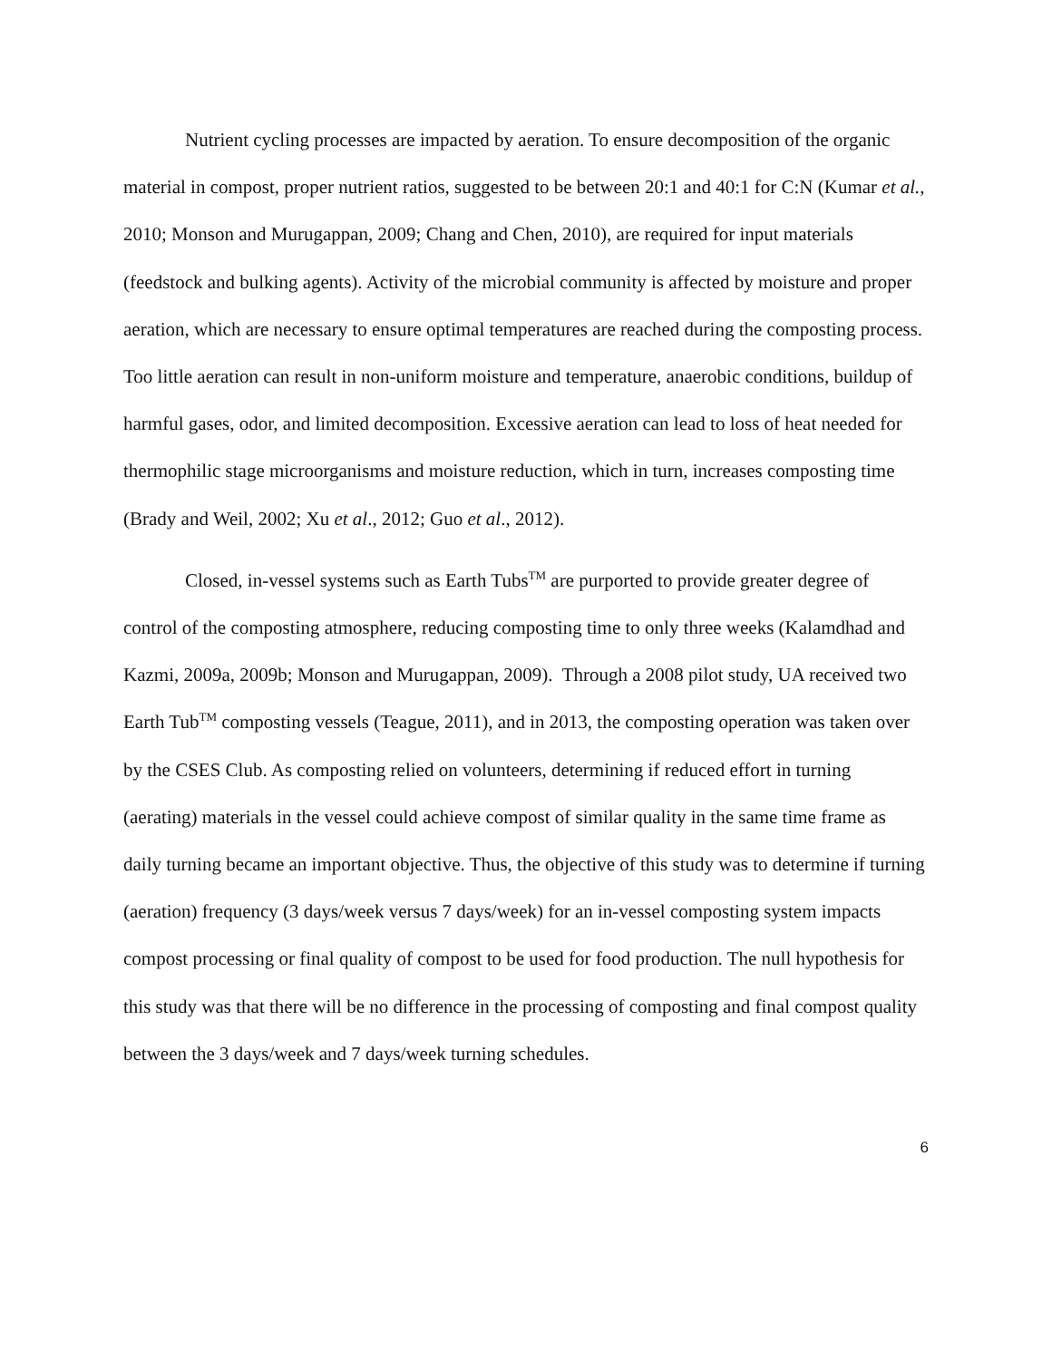Nutrient cycling processes are impacted by aeration. To ensure decomposition of the organic material in compost, proper nutrient ratios, suggested to be between 20:1 and 40:1 for C:N (Kumar et al., 2010; Monson and Murugappan, 2009; Chang and Chen, 2010), are required for input materials (feedstock and bulking agents). Activity of the microbial community is affected by moisture and proper aeration, which are necessary to ensure optimal temperatures are reached during the composting process. Too little aeration can result in non-uniform moisture and temperature, anaerobic conditions, buildup of harmful gases, odor, and limited decomposition. Excessive aeration can lead to loss of heat needed for thermophilic stage microorganisms and moisture reduction, which in turn, increases composting time (Brady and Weil, 2002; Xu et al., 2012; Guo et al., 2012).
Closed, in-vessel systems such as Earth Tubs<sup>TM</sup> are purported to provide greater degree of control of the composting atmosphere, reducing composting time to only three weeks (Kalamdhad and Kazmi, 2009a, 2009b; Monson and Murugappan, 2009). Through a 2008 pilot study, UA received two Earth Tub<sup>TM</sup> composting vessels (Teague, 2011), and in 2013, the composting operation was taken over by the CSES Club. As composting relied on volunteers, determining if reduced effort in turning (aerating) materials in the vessel could achieve compost of similar quality in the same time frame as daily turning became an important objective. Thus, the objective of this study was to determine if turning (aeration) frequency (3 days/week versus 7 days/week) for an in-vessel composting system impacts compost processing or final quality of compost to be used for food production. The null hypothesis for this study was that there will be no difference in the processing of composting and final compost quality between the 3 days/week and 7 days/week turning schedules.
6